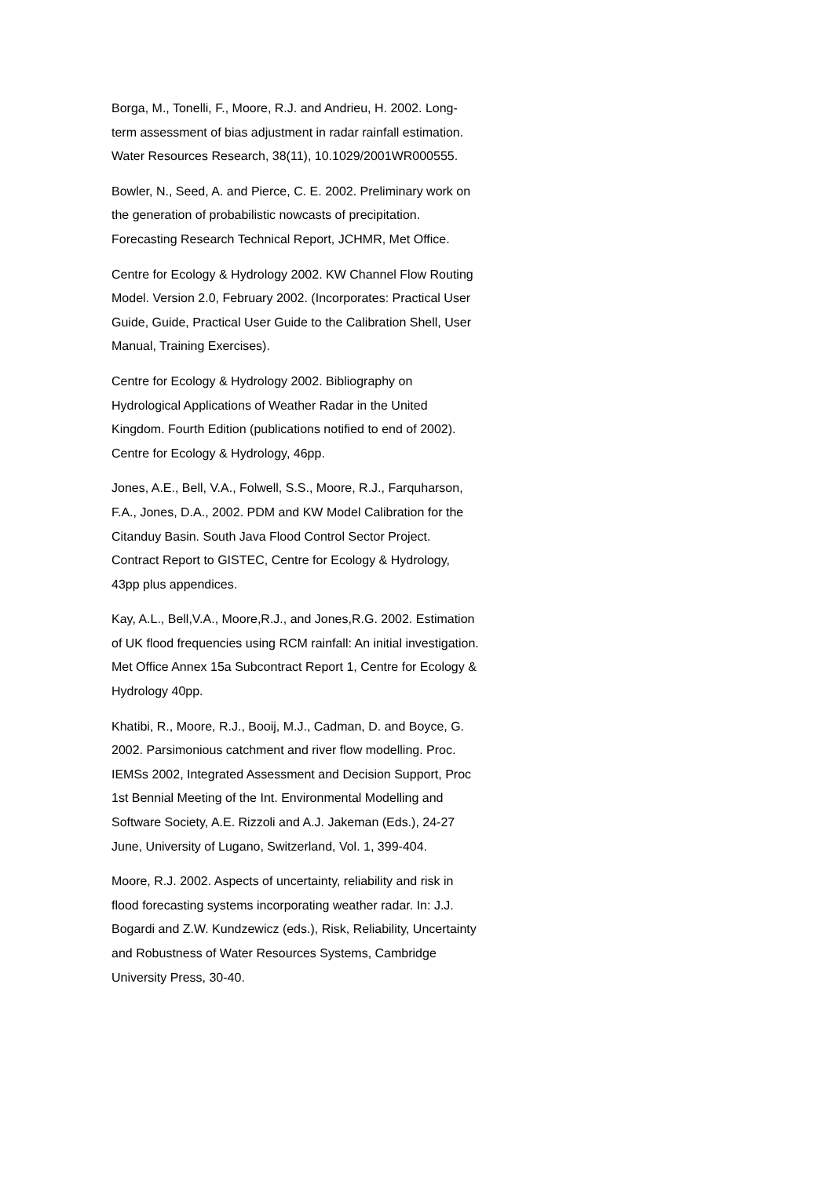Borga, M., Tonelli, F., Moore, R.J. and Andrieu, H. 2002. Long-term assessment of bias adjustment in radar rainfall estimation. Water Resources Research, 38(11), 10.1029/2001WR000555.
Bowler, N., Seed, A. and Pierce, C. E. 2002. Preliminary work on the generation of probabilistic nowcasts of precipitation. Forecasting Research Technical Report, JCHMR, Met Office.
Centre for Ecology & Hydrology 2002. KW Channel Flow Routing Model. Version 2.0, February 2002. (Incorporates: Practical User Guide, Guide, Practical User Guide to the Calibration Shell, User Manual, Training Exercises).
Centre for Ecology & Hydrology 2002. Bibliography on Hydrological Applications of Weather Radar in the United Kingdom. Fourth Edition (publications notified to end of 2002). Centre for Ecology & Hydrology, 46pp.
Jones, A.E., Bell, V.A., Folwell, S.S., Moore, R.J., Farquharson, F.A., Jones, D.A., 2002. PDM and KW Model Calibration for the Citanduy Basin. South Java Flood Control Sector Project. Contract Report to GISTEC, Centre for Ecology & Hydrology, 43pp plus appendices.
Kay, A.L., Bell,V.A., Moore,R.J., and Jones,R.G. 2002. Estimation of UK flood frequencies using RCM rainfall: An initial investigation. Met Office Annex 15a Subcontract Report 1, Centre for Ecology & Hydrology 40pp.
Khatibi, R., Moore, R.J., Booij, M.J., Cadman, D. and Boyce, G. 2002. Parsimonious catchment and river flow modelling. Proc. IEMSs 2002, Integrated Assessment and Decision Support, Proc 1st Bennial Meeting of the Int. Environmental Modelling and Software Society, A.E. Rizzoli and A.J. Jakeman (Eds.), 24-27 June, University of Lugano, Switzerland, Vol. 1, 399-404.
Moore, R.J. 2002. Aspects of uncertainty, reliability and risk in flood forecasting systems incorporating weather radar. In: J.J. Bogardi and Z.W. Kundzewicz (eds.), Risk, Reliability, Uncertainty and Robustness of Water Resources Systems, Cambridge University Press, 30-40.